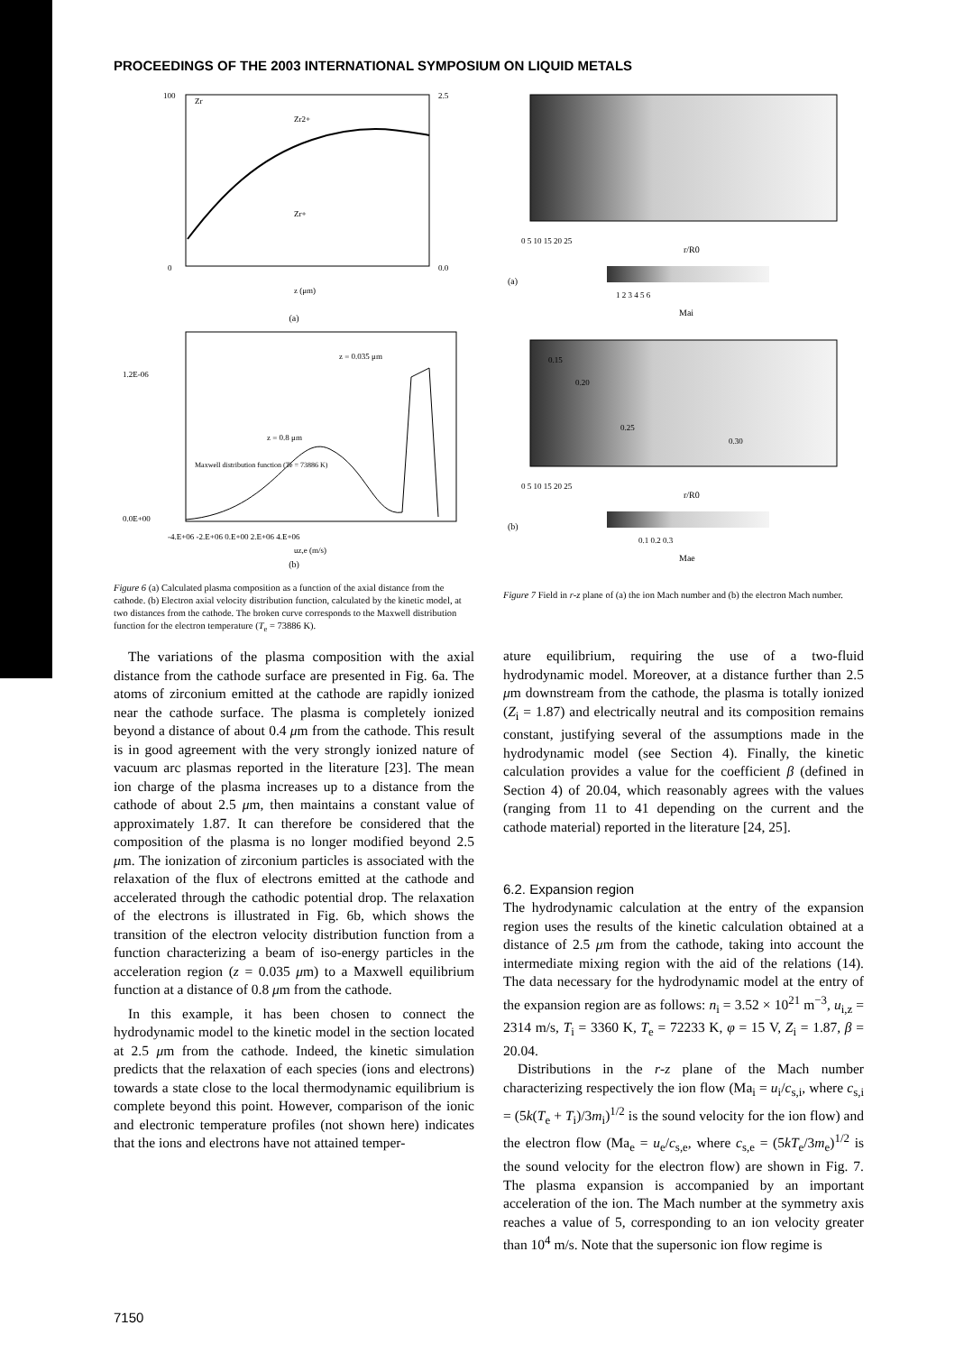PROCEEDINGS OF THE 2003 INTERNATIONAL SYMPOSIUM ON LIQUID METALS
0
100
2.5
0.0
Zr
Zr2+
Zr+
z (μm)
(a)
1.2E-06
0.0E+00
z = 0.035 μm
z = 0.8 μm
Maxwell distribution function (Te = 73886 K)
-4.E+06 -2.E+06 0.E+00 2.E+06 4.E+06
uz,e (m/s)
(b)
Figure 6 (a) Calculated plasma composition as a function of the axial distance from the cathode. (b) Electron axial velocity distribution function, calculated by the kinetic model, at two distances from the cathode. The broken curve corresponds to the Maxwell distribution function for the electron temperature (T<sub>e</sub> = 73886 K).
The variations of the plasma composition with the axial distance from the cathode surface are presented in Fig. 6a. The atoms of zirconium emitted at the cathode are rapidly ionized near the cathode surface. The plasma is completely ionized beyond a distance of about 0.4 μm from the cathode. This result is in good agreement with the very strongly ionized nature of vacuum arc plasmas reported in the literature [23]. The mean ion charge of the plasma increases up to a distance from the cathode of about 2.5 μm, then maintains a constant value of approximately 1.87. It can therefore be considered that the composition of the plasma is no longer modified beyond 2.5 μm. The ionization of zirconium particles is associated with the relaxation of the flux of electrons emitted at the cathode and accelerated through the cathodic potential drop. The relaxation of the electrons is illustrated in Fig. 6b, which shows the transition of the electron velocity distribution function from a function characterizing a beam of iso-energy particles in the acceleration region (z = 0.035 μm) to a Maxwell equilibrium function at a distance of 0.8 μm from the cathode.
In this example, it has been chosen to connect the hydrodynamic model to the kinetic model in the section located at 2.5 μm from the cathode. Indeed, the kinetic simulation predicts that the relaxation of each species (ions and electrons) towards a state close to the local thermodynamic equilibrium is complete beyond this point. However, comparison of the ionic and electronic temperature profiles (not shown here) indicates that the ions and electrons have not attained temper-
0 5 10 15 20 25
r/R0
(a)
1 2 3 4 5 6
Mai
0.15
0.20
0.25
0.30
0 5 10 15 20 25
r/R0
(b)
0.1 0.2 0.3
Mae
Figure 7 Field in r-z plane of (a) the ion Mach number and (b) the electron Mach number.
ature equilibrium, requiring the use of a two-fluid hydrodynamic model. Moreover, at a distance further than 2.5 μm downstream from the cathode, the plasma is totally ionized (Z<sub>i</sub> = 1.87) and electrically neutral and its composition remains constant, justifying several of the assumptions made in the hydrodynamic model (see Section 4). Finally, the kinetic calculation provides a value for the coefficient β (defined in Section 4) of 20.04, which reasonably agrees with the values (ranging from 11 to 41 depending on the current and the cathode material) reported in the literature [24, 25].
6.2. Expansion region
The hydrodynamic calculation at the entry of the expansion region uses the results of the kinetic calculation obtained at a distance of 2.5 μm from the cathode, taking into account the intermediate mixing region with the aid of the relations (14). The data necessary for the hydrodynamic model at the entry of the expansion region are as follows: n<sub>i</sub> = 3.52 × 10<sup>21</sup> m<sup>−3</sup>, u<sub>i,z</sub> = 2314 m/s, T<sub>i</sub> = 3360 K, T<sub>e</sub> = 72233 K, φ = 15 V, Z<sub>i</sub> = 1.87, β = 20.04.
Distributions in the r-z plane of the Mach number characterizing respectively the ion flow (Ma<sub>i</sub> = u<sub>i</sub>/c<sub>s,i</sub>, where c<sub>s,i</sub> = (5k(T<sub>e</sub> + T<sub>i</sub>)/3m<sub>i</sub>)<sup>1/2</sup> is the sound velocity for the ion flow) and the electron flow (Ma<sub>e</sub> = u<sub>e</sub>/c<sub>s,e</sub>, where c<sub>s,e</sub> = (5kT<sub>e</sub>/3m<sub>e</sub>)<sup>1/2</sup> is the sound velocity for the electron flow) are shown in Fig. 7. The plasma expansion is accompanied by an important acceleration of the ion. The Mach number at the symmetry axis reaches a value of 5, corresponding to an ion velocity greater than 10<sup>4</sup> m/s. Note that the supersonic ion flow regime is
7150